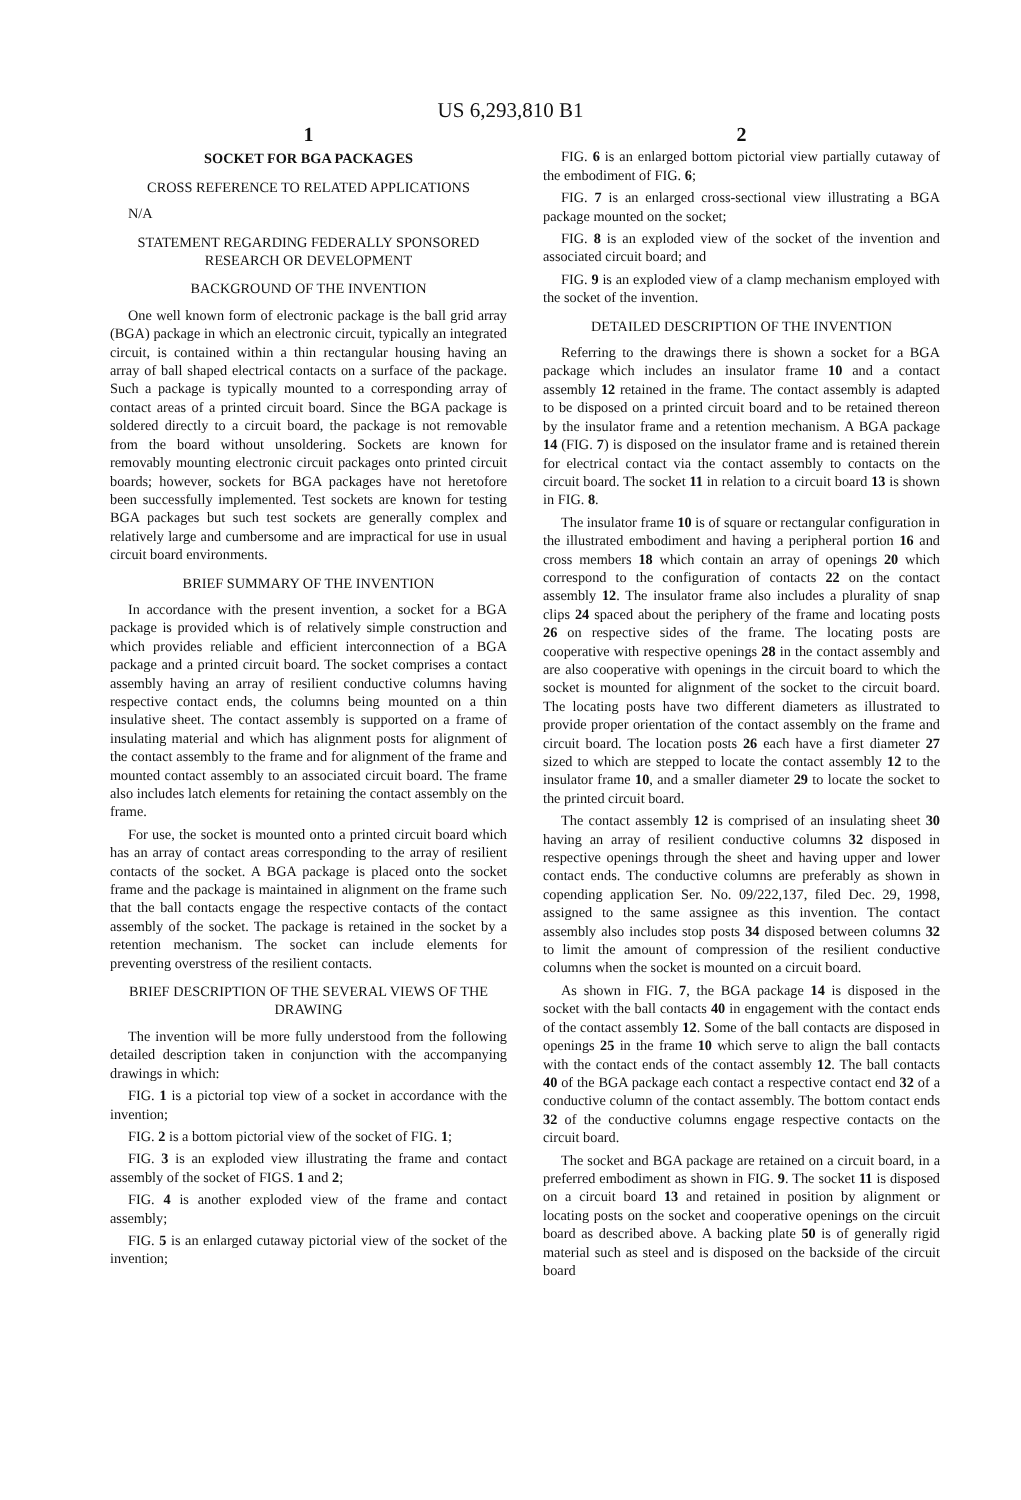US 6,293,810 B1
1
SOCKET FOR BGA PACKAGES
CROSS REFERENCE TO RELATED APPLICATIONS
N/A
STATEMENT REGARDING FEDERALLY SPONSORED RESEARCH OR DEVELOPMENT
BACKGROUND OF THE INVENTION
One well known form of electronic package is the ball grid array (BGA) package in which an electronic circuit, typically an integrated circuit, is contained within a thin rectangular housing having an array of ball shaped electrical contacts on a surface of the package. Such a package is typically mounted to a corresponding array of contact areas of a printed circuit board. Since the BGA package is soldered directly to a circuit board, the package is not removable from the board without unsoldering. Sockets are known for removably mounting electronic circuit packages onto printed circuit boards; however, sockets for BGA packages have not heretofore been successfully implemented. Test sockets are known for testing BGA packages but such test sockets are generally complex and relatively large and cumbersome and are impractical for use in usual circuit board environments.
BRIEF SUMMARY OF THE INVENTION
In accordance with the present invention, a socket for a BGA package is provided which is of relatively simple construction and which provides reliable and efficient interconnection of a BGA package and a printed circuit board. The socket comprises a contact assembly having an array of resilient conductive columns having respective contact ends, the columns being mounted on a thin insulative sheet. The contact assembly is supported on a frame of insulating material and which has alignment posts for alignment of the contact assembly to the frame and for alignment of the frame and mounted contact assembly to an associated circuit board. The frame also includes latch elements for retaining the contact assembly on the frame.
For use, the socket is mounted onto a printed circuit board which has an array of contact areas corresponding to the array of resilient contacts of the socket. A BGA package is placed onto the socket frame and the package is maintained in alignment on the frame such that the ball contacts engage the respective contacts of the contact assembly of the socket. The package is retained in the socket by a retention mechanism. The socket can include elements for preventing overstress of the resilient contacts.
BRIEF DESCRIPTION OF THE SEVERAL VIEWS OF THE DRAWING
The invention will be more fully understood from the following detailed description taken in conjunction with the accompanying drawings in which:
FIG. 1 is a pictorial top view of a socket in accordance with the invention;
FIG. 2 is a bottom pictorial view of the socket of FIG. 1;
FIG. 3 is an exploded view illustrating the frame and contact assembly of the socket of FIGS. 1 and 2;
FIG. 4 is another exploded view of the frame and contact assembly;
FIG. 5 is an enlarged cutaway pictorial view of the socket of the invention;
2
FIG. 6 is an enlarged bottom pictorial view partially cutaway of the embodiment of FIG. 6;
FIG. 7 is an enlarged cross-sectional view illustrating a BGA package mounted on the socket;
FIG. 8 is an exploded view of the socket of the invention and associated circuit board; and
FIG. 9 is an exploded view of a clamp mechanism employed with the socket of the invention.
DETAILED DESCRIPTION OF THE INVENTION
Referring to the drawings there is shown a socket for a BGA package which includes an insulator frame 10 and a contact assembly 12 retained in the frame. The contact assembly is adapted to be disposed on a printed circuit board and to be retained thereon by the insulator frame and a retention mechanism. A BGA package 14 (FIG. 7) is disposed on the insulator frame and is retained therein for electrical contact via the contact assembly to contacts on the circuit board. The socket 11 in relation to a circuit board 13 is shown in FIG. 8.
The insulator frame 10 is of square or rectangular configuration in the illustrated embodiment and having a peripheral portion 16 and cross members 18 which contain an array of openings 20 which correspond to the configuration of contacts 22 on the contact assembly 12. The insulator frame also includes a plurality of snap clips 24 spaced about the periphery of the frame and locating posts 26 on respective sides of the frame. The locating posts are cooperative with respective openings 28 in the contact assembly and are also cooperative with openings in the circuit board to which the socket is mounted for alignment of the socket to the circuit board. The locating posts have two different diameters as illustrated to provide proper orientation of the contact assembly on the frame and circuit board. The location posts 26 each have a first diameter 27 sized to which are stepped to locate the contact assembly 12 to the insulator frame 10, and a smaller diameter 29 to locate the socket to the printed circuit board.
The contact assembly 12 is comprised of an insulating sheet 30 having an array of resilient conductive columns 32 disposed in respective openings through the sheet and having upper and lower contact ends. The conductive columns are preferably as shown in copending application Ser. No. 09/222,137, filed Dec. 29, 1998, assigned to the same assignee as this invention. The contact assembly also includes stop posts 34 disposed between columns 32 to limit the amount of compression of the resilient conductive columns when the socket is mounted on a circuit board.
As shown in FIG. 7, the BGA package 14 is disposed in the socket with the ball contacts 40 in engagement with the contact ends of the contact assembly 12. Some of the ball contacts are disposed in openings 25 in the frame 10 which serve to align the ball contacts with the contact ends of the contact assembly 12. The ball contacts 40 of the BGA package each contact a respective contact end 32 of a conductive column of the contact assembly. The bottom contact ends 32 of the conductive columns engage respective contacts on the circuit board.
The socket and BGA package are retained on a circuit board, in a preferred embodiment as shown in FIG. 9. The socket 11 is disposed on a circuit board 13 and retained in position by alignment or locating posts on the socket and cooperative openings on the circuit board as described above. A backing plate 50 is of generally rigid material such as steel and is disposed on the backside of the circuit board